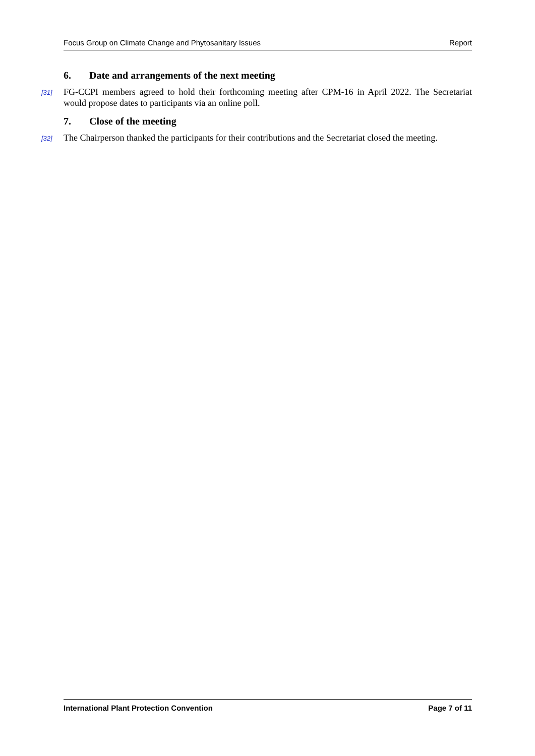Focus Group on Climate Change and Phytosanitary Issues Report
6. Date and arrangements of the next meeting
[31] FG-CCPI members agreed to hold their forthcoming meeting after CPM-16 in April 2022. The Secretariat would propose dates to participants via an online poll.
7. Close of the meeting
[32] The Chairperson thanked the participants for their contributions and the Secretariat closed the meeting.
International Plant Protection Convention Page 7 of 11